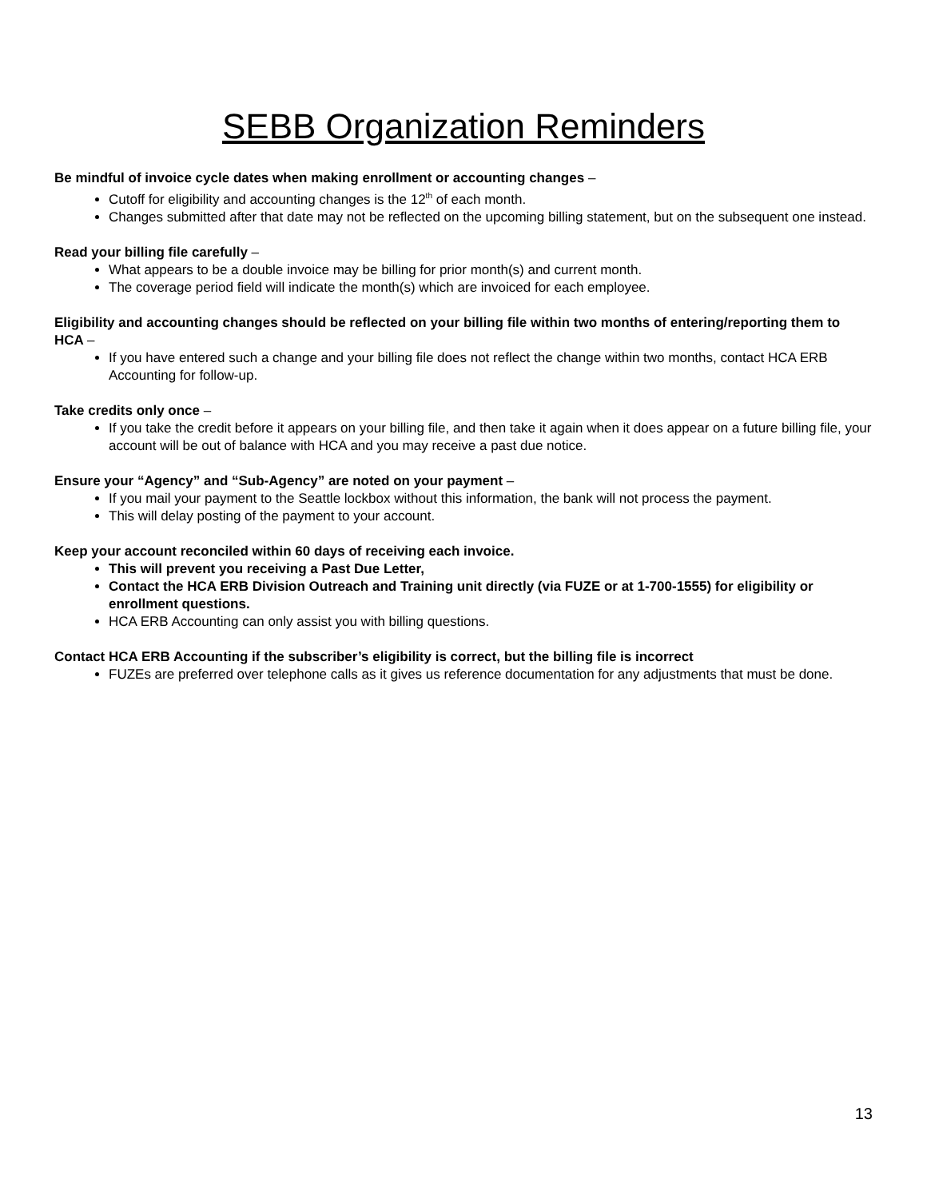SEBB Organization Reminders
Be mindful of invoice cycle dates when making enrollment or accounting changes –
Cutoff for eligibility and accounting changes is the 12<sup>th</sup> of each month.
Changes submitted after that date may not be reflected on the upcoming billing statement, but on the subsequent one instead.
Read your billing file carefully –
What appears to be a double invoice may be billing for prior month(s) and current month.
The coverage period field will indicate the month(s) which are invoiced for each employee.
Eligibility and accounting changes should be reflected on your billing file within two months of entering/reporting them to HCA –
If you have entered such a change and your billing file does not reflect the change within two months, contact HCA ERB Accounting for follow-up.
Take credits only once –
If you take the credit before it appears on your billing file, and then take it again when it does appear on a future billing file, your account will be out of balance with HCA and you may receive a past due notice.
Ensure your “Agency” and “Sub-Agency” are noted on your payment –
If you mail your payment to the Seattle lockbox without this information, the bank will not process the payment.
This will delay posting of the payment to your account.
Keep your account reconciled within 60 days of receiving each invoice.
This will prevent you receiving a Past Due Letter,
Contact the HCA ERB Division Outreach and Training unit directly (via FUZE or at 1-700-1555) for eligibility or enrollment questions.
HCA ERB Accounting can only assist you with billing questions.
Contact HCA ERB Accounting if the subscriber’s eligibility is correct, but the billing file is incorrect
FUZEs are preferred over telephone calls as it gives us reference documentation for any adjustments that must be done.
13